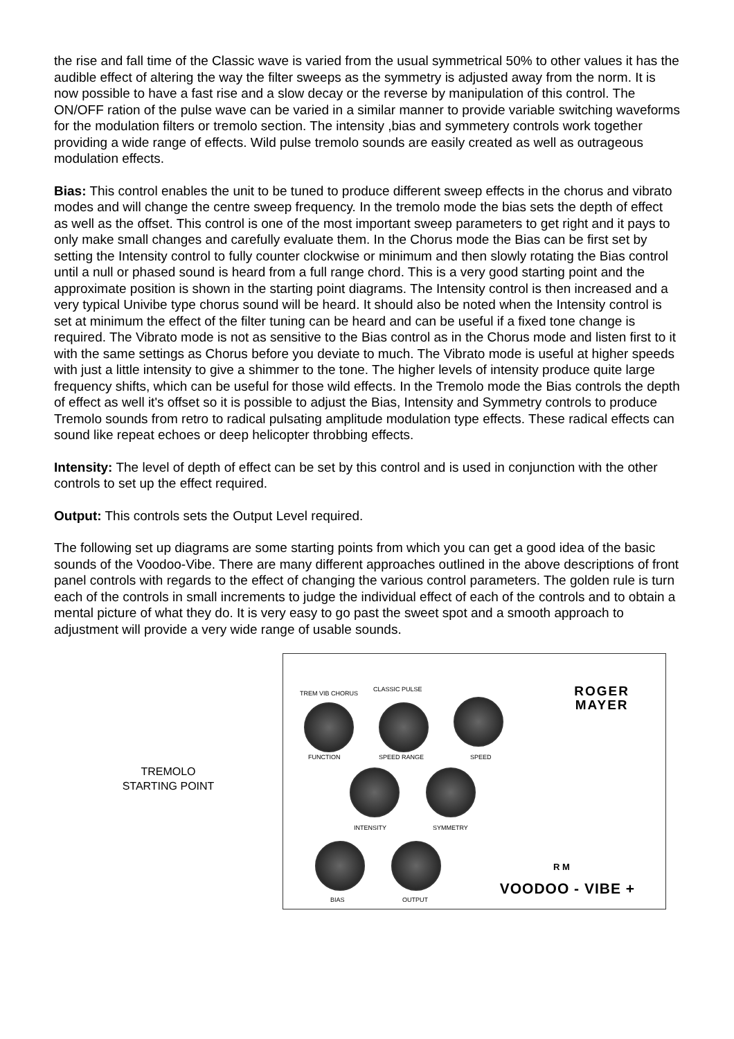the rise and fall time of the Classic wave is varied from the usual symmetrical 50% to other values it has the audible effect of altering the way the filter sweeps as the symmetry is adjusted away from the norm. It is now possible to have a fast rise and a slow decay or the reverse by manipulation of this control. The ON/OFF ration of the pulse wave can be varied in a similar manner to provide variable switching waveforms for the modulation filters or tremolo section. The intensity ,bias and symmetery controls work together providing a wide range of effects. Wild pulse tremolo sounds are easily created as well as outrageous modulation effects.
Bias: This control enables the unit to be tuned to produce different sweep effects in the chorus and vibrato modes and will change the centre sweep frequency. In the tremolo mode the bias sets the depth of effect as well as the offset. This control is one of the most important sweep parameters to get right and it pays to only make small changes and carefully evaluate them. In the Chorus mode the Bias can be first set by setting the Intensity control to fully counter clockwise or minimum and then slowly rotating the Bias control until a null or phased sound is heard from a full range chord. This is a very good starting point and the approximate position is shown in the starting point diagrams. The Intensity control is then increased and a very typical Univibe type chorus sound will be heard. It should also be noted when the Intensity control is set at minimum the effect of the filter tuning can be heard and can be useful if a fixed tone change is required. The Vibrato mode is not as sensitive to the Bias control as in the Chorus mode and listen first to it with the same settings as Chorus before you deviate to much. The Vibrato mode is useful at higher speeds with just a little intensity to give a shimmer to the tone. The higher levels of intensity produce quite large frequency shifts, which can be useful for those wild effects. In the Tremolo mode the Bias controls the depth of effect as well it's offset so it is possible to adjust the Bias, Intensity and Symmetry controls to produce Tremolo sounds from retro to radical pulsating amplitude modulation type effects. These radical effects can sound like repeat echoes or deep helicopter throbbing effects.
Intensity: The level of depth of effect can be set by this control and is used in conjunction with the other controls to set up the effect required.
Output: This controls sets the Output Level required.
The following set up diagrams are some starting points from which you can get a good idea of the basic sounds of the Voodoo-Vibe. There are many different approaches outlined in the above descriptions of front panel controls with regards to the effect of changing the various control parameters. The golden rule is turn each of the controls in small increments to judge the individual effect of each of the controls and to obtain a mental picture of what they do. It is very easy to go past the sweet spot and a smooth approach to adjustment will provide a very wide range of usable sounds.
TREMOLO
STARTING POINT
TREM VIB CHORUS
CLASSIC PULSE
FUNCTION SPEED RANGE SPEED
ROGER
MAYER
INTENSITY SYMMETRY
R M
BIAS OUTPUT VOODOO - VIBE +